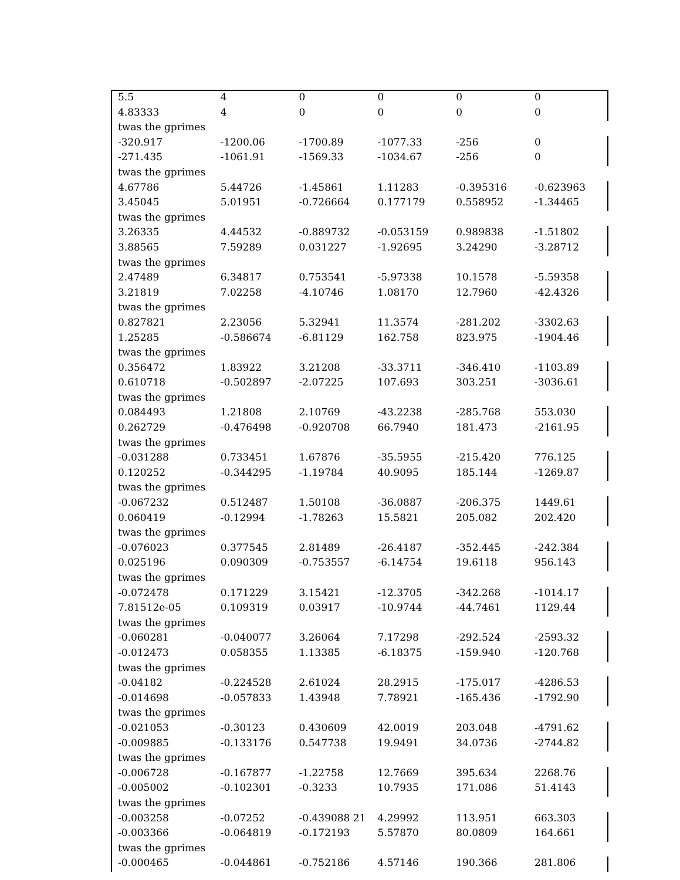| 5.5 | 4 | 0 | 0 | 0 | 0 |
| 4.83333 | 4 | 0 | 0 | 0 | 0 |
| twas the gprimes | | | | | |
| -320.917 | -1200.06 | -1700.89 | -1077.33 | -256 | 0 |
| -271.435 | -1061.91 | -1569.33 | -1034.67 | -256 | 0 |
| twas the gprimes | | | | | |
| 4.67786 | 5.44726 | -1.45861 | 1.11283 | -0.395316 | -0.623963 |
| 3.45045 | 5.01951 | -0.726664 | 0.177179 | 0.558952 | -1.34465 |
| twas the gprimes | | | | | |
| 3.26335 | 4.44532 | -0.889732 | -0.053159 | 0.989838 | -1.51802 |
| 3.88565 | 7.59289 | 0.031227 | -1.92695 | 3.24290 | -3.28712 |
| twas the gprimes | | | | | |
| 2.47489 | 6.34817 | 0.753541 | -5.97338 | 10.1578 | -5.59358 |
| 3.21819 | 7.02258 | -4.10746 | 1.08170 | 12.7960 | -42.4326 |
| twas the gprimes | | | | | |
| 0.827821 | 2.23056 | 5.32941 | 11.3574 | -281.202 | -3302.63 |
| 1.25285 | -0.586674 | -6.81129 | 162.758 | 823.975 | -1904.46 |
| twas the gprimes | | | | | |
| 0.356472 | 1.83922 | 3.21208 | -33.3711 | -346.410 | -1103.89 |
| 0.610718 | -0.502897 | -2.07225 | 107.693 | 303.251 | -3036.61 |
| twas the gprimes | | | | | |
| 0.084493 | 1.21808 | 2.10769 | -43.2238 | -285.768 | 553.030 |
| 0.262729 | -0.476498 | -0.920708 | 66.7940 | 181.473 | -2161.95 |
| twas the gprimes | | | | | |
| -0.031288 | 0.733451 | 1.67876 | -35.5955 | -215.420 | 776.125 |
| 0.120252 | -0.344295 | -1.19784 | 40.9095 | 185.144 | -1269.87 |
| twas the gprimes | | | | | |
| -0.067232 | 0.512487 | 1.50108 | -36.0887 | -206.375 | 1449.61 |
| 0.060419 | -0.12994 | -1.78263 | 15.5821 | 205.082 | 202.420 |
| twas the gprimes | | | | | |
| -0.076023 | 0.377545 | 2.81489 | -26.4187 | -352.445 | -242.384 |
| 0.025196 | 0.090309 | -0.753557 | -6.14754 | 19.6118 | 956.143 |
| twas the gprimes | | | | | |
| -0.072478 | 0.171229 | 3.15421 | -12.3705 | -342.268 | -1014.17 |
| 7.81512e-05 | 0.109319 | 0.03917 | -10.9744 | -44.7461 | 1129.44 |
| twas the gprimes | | | | | |
| -0.060281 | -0.040077 | 3.26064 | 7.17298 | -292.524 | -2593.32 |
| -0.012473 | 0.058355 | 1.13385 | -6.18375 | -159.940 | -120.768 |
| twas the gprimes | | | | | |
| -0.04182 | -0.224528 | 2.61024 | 28.2915 | -175.017 | -4286.53 |
| -0.014698 | -0.057833 | 1.43948 | 7.78921 | -165.436 | -1792.90 |
| twas the gprimes | | | | | |
| -0.021053 | -0.30123 | 0.430609 | 42.0019 | 203.048 | -4791.62 |
| -0.009885 | -0.133176 | 0.547738 | 19.9491 | 34.0736 | -2744.82 |
| twas the gprimes | | | | | |
| -0.006728 | -0.167877 | -1.22758 | 12.7669 | 395.634 | 2268.76 |
| -0.005002 | -0.102301 | -0.3233 | 10.7935 | 171.086 | 51.4143 |
| twas the gprimes | | | | | |
| -0.003258 | -0.07252 | -0.439088 21 | 4.29992 | 113.951 | 663.303 |
| -0.003366 | -0.064819 | -0.172193 | 5.57870 | 80.0809 | 164.661 |
| twas the gprimes | | | | | |
| -0.000465 | -0.044861 | -0.752186 | 4.57146 | 190.366 | 281.806 |